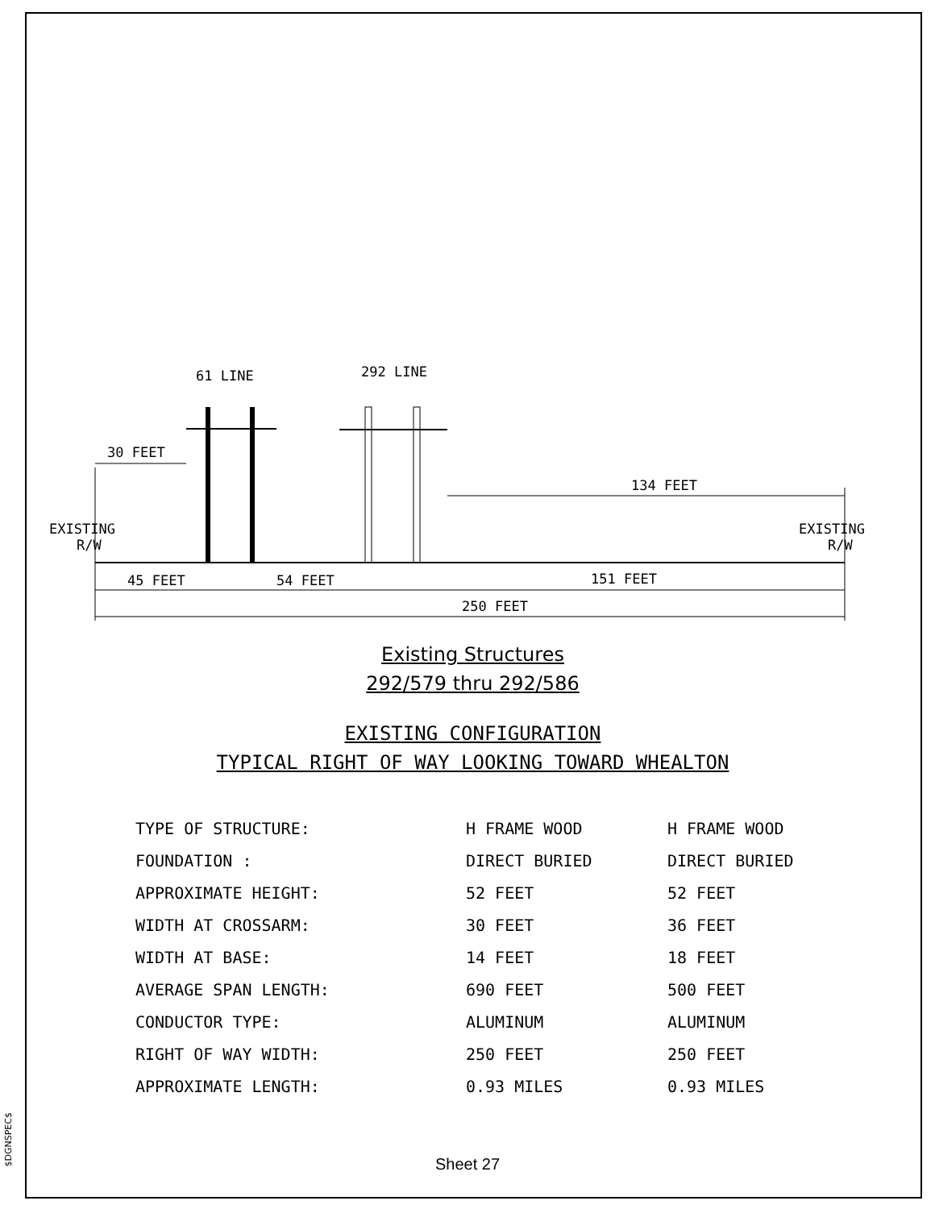$DGNSPEC$
61 LINE
292 LINE
30 FEET
134 FEET
EXISTING
R/W
EXISTING
R/W
45 FEET
54 FEET
151 FEET
250 FEET
Existing Structures
292/579 thru 292/586
EXISTING CONFIGURATION
TYPICAL RIGHT OF WAY LOOKING TOWARD WHEALTON
| TYPE OF STRUCTURE: | H FRAME WOOD | H FRAME WOOD |
| FOUNDATION : | DIRECT BURIED | DIRECT BURIED |
| APPROXIMATE HEIGHT: | 52 FEET | 52 FEET |
| WIDTH AT CROSSARM: | 30 FEET | 36 FEET |
| WIDTH AT BASE: | 14 FEET | 18 FEET |
| AVERAGE SPAN LENGTH: | 690 FEET | 500 FEET |
| CONDUCTOR TYPE: | ALUMINUM | ALUMINUM |
| RIGHT OF WAY WIDTH: | 250 FEET | 250 FEET |
| APPROXIMATE LENGTH: | 0.93 MILES | 0.93 MILES |
Sheet 27